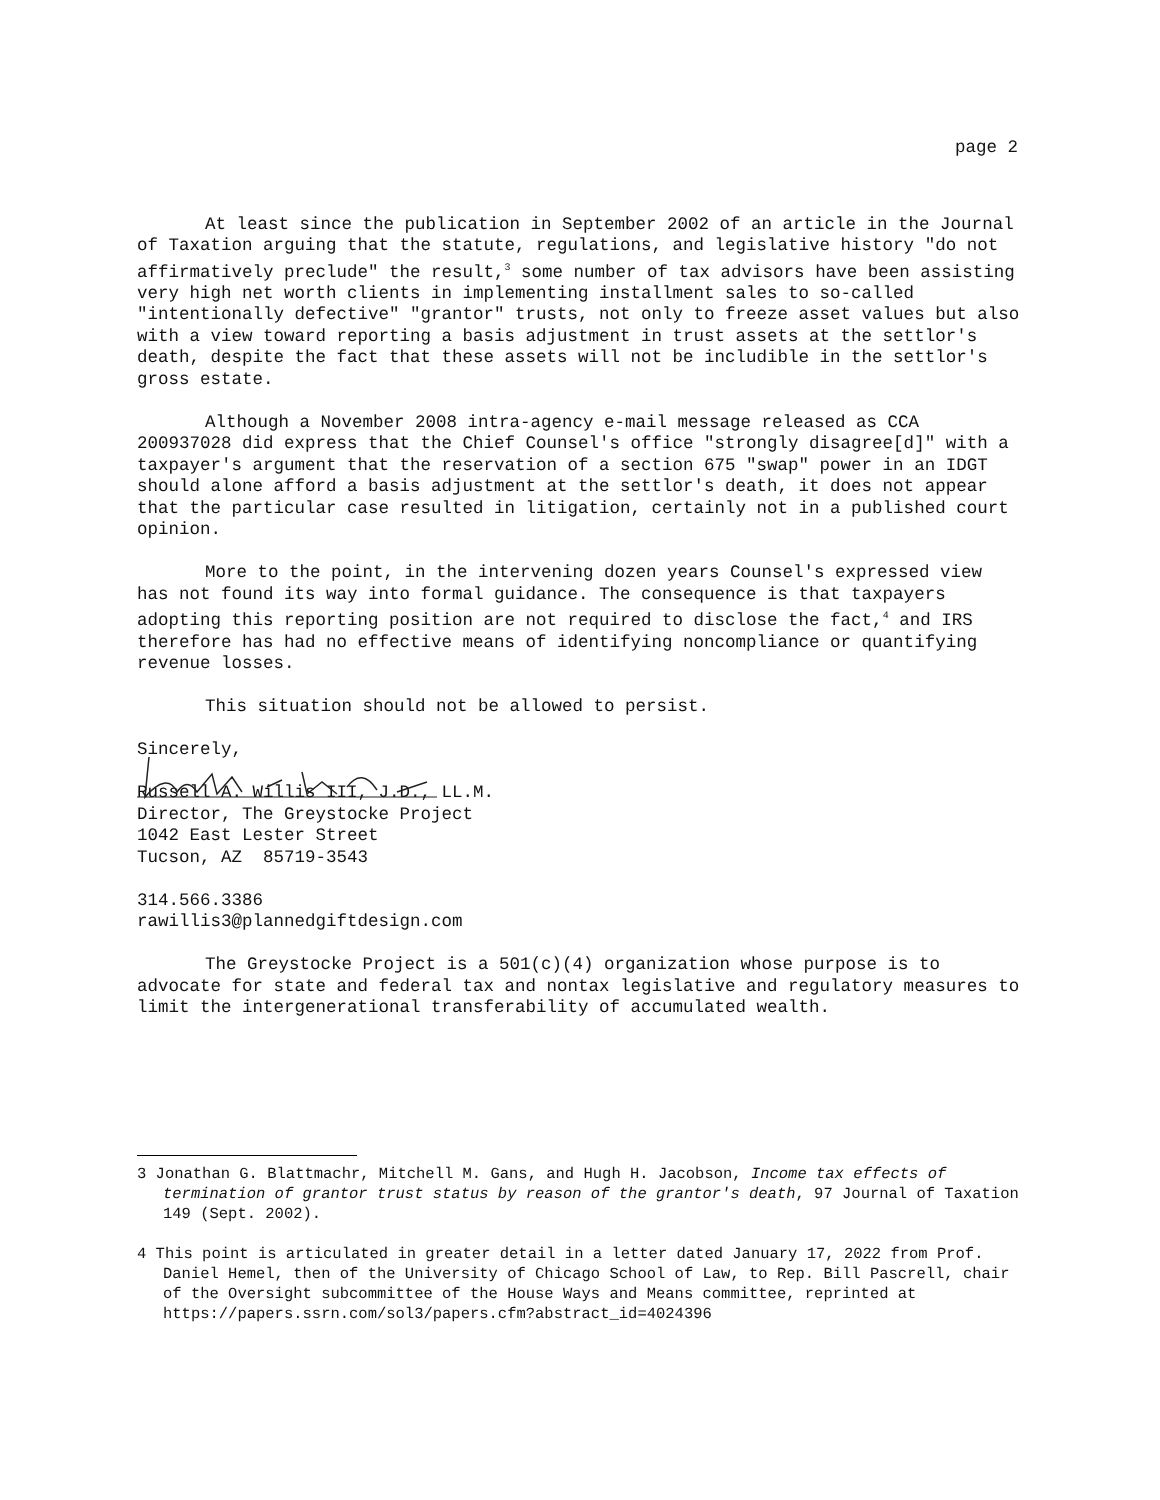page 2
At least since the publication in September 2002 of an article in the Journal of Taxation arguing that the statute, regulations, and legislative history "do not affirmatively preclude" the result,<sup>3</sup> some number of tax advisors have been assisting very high net worth clients in implementing installment sales to so-called "intentionally defective" "grantor" trusts, not only to freeze asset values but also with a view toward reporting a basis adjustment in trust assets at the settlor's death, despite the fact that these assets will not be includible in the settlor's gross estate.
Although a November 2008 intra-agency e-mail message released as CCA 200937028 did express that the Chief Counsel's office "strongly disagree[d]" with a taxpayer's argument that the reservation of a section 675 "swap" power in an IDGT should alone afford a basis adjustment at the settlor's death, it does not appear that the particular case resulted in litigation, certainly not in a published court opinion.
More to the point, in the intervening dozen years Counsel's expressed view has not found its way into formal guidance. The consequence is that taxpayers adopting this reporting position are not required to disclose the fact,<sup>4</sup> and IRS therefore has had no effective means of identifying noncompliance or quantifying revenue losses.
This situation should not be allowed to persist.
Sincerely,
Russell A. Willis III, J.D., LL.M.
Director, The Greystocke Project
1042 East Lester Street
Tucson, AZ 85719-3543
314.566.3386
rawillis3@plannedgiftdesign.com
The Greystocke Project is a 501(c)(4) organization whose purpose is to advocate for state and federal tax and nontax legislative and regulatory measures to limit the intergenerational transferability of accumulated wealth.
3 Jonathan G. Blattmachr, Mitchell M. Gans, and Hugh H. Jacobson, Income tax effects of termination of grantor trust status by reason of the grantor's death, 97 Journal of Taxation 149 (Sept. 2002).
4 This point is articulated in greater detail in a letter dated January 17, 2022 from Prof. Daniel Hemel, then of the University of Chicago School of Law, to Rep. Bill Pascrell, chair of the Oversight subcommittee of the House Ways and Means committee, reprinted at https://papers.ssrn.com/sol3/papers.cfm?abstract_id=4024396